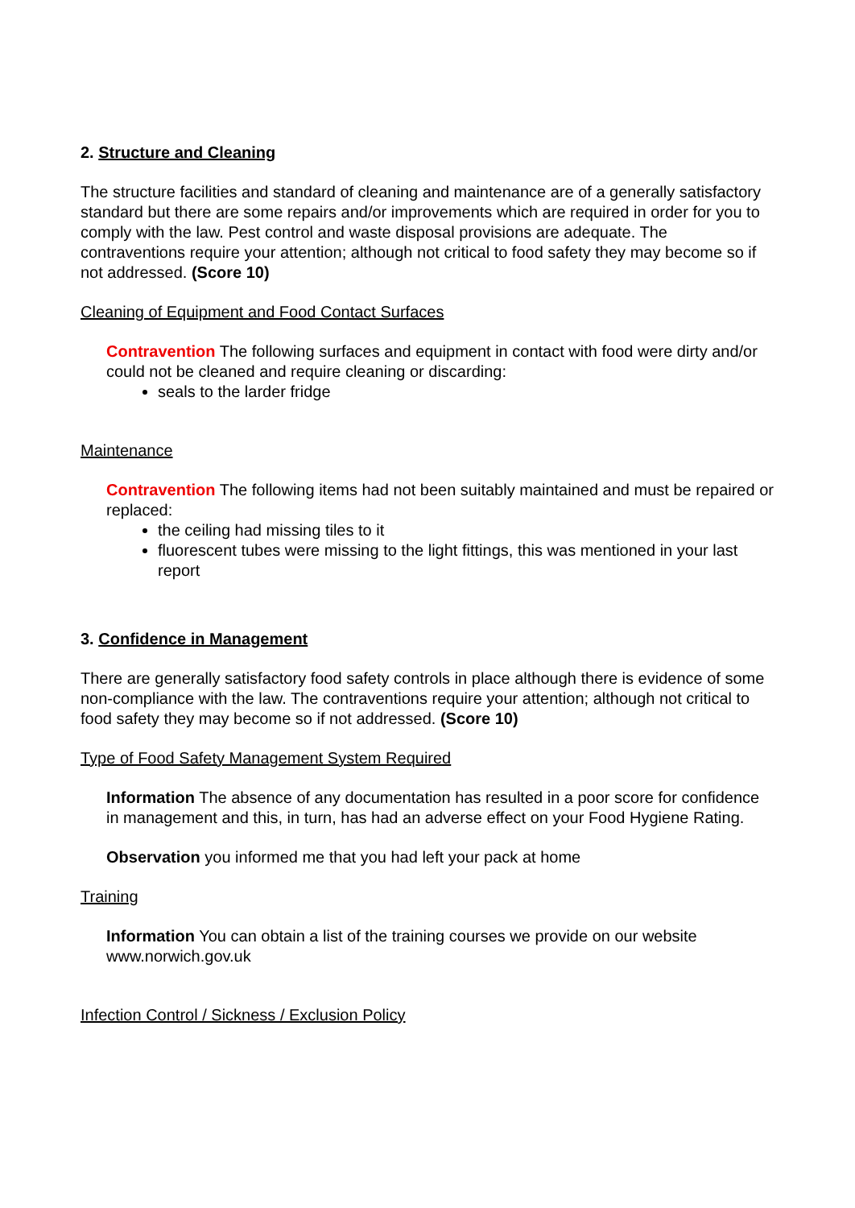2. Structure and Cleaning
The structure facilities and standard of cleaning and maintenance are of a generally satisfactory standard but there are some repairs and/or improvements which are required in order for you to comply with the law. Pest control and waste disposal provisions are adequate. The contraventions require your attention; although not critical to food safety they may become so if not addressed. (Score 10)
Cleaning of Equipment and Food Contact Surfaces
Contravention The following surfaces and equipment in contact with food were dirty and/or could not be cleaned and require cleaning or discarding:
seals to the larder fridge
Maintenance
Contravention The following items had not been suitably maintained and must be repaired or replaced:
the ceiling had missing tiles to it
fluorescent tubes were missing to the light fittings, this was mentioned in your last report
3. Confidence in Management
There are generally satisfactory food safety controls in place although there is evidence of some non-compliance with the law. The contraventions require your attention; although not critical to food safety they may become so if not addressed. (Score 10)
Type of Food Safety Management System Required
Information The absence of any documentation has resulted in a poor score for confidence in management and this, in turn, has had an adverse effect on your Food Hygiene Rating.
Observation you informed me that you had left your pack at home
Training
Information You can obtain a list of the training courses we provide on our website www.norwich.gov.uk
Infection Control / Sickness / Exclusion Policy